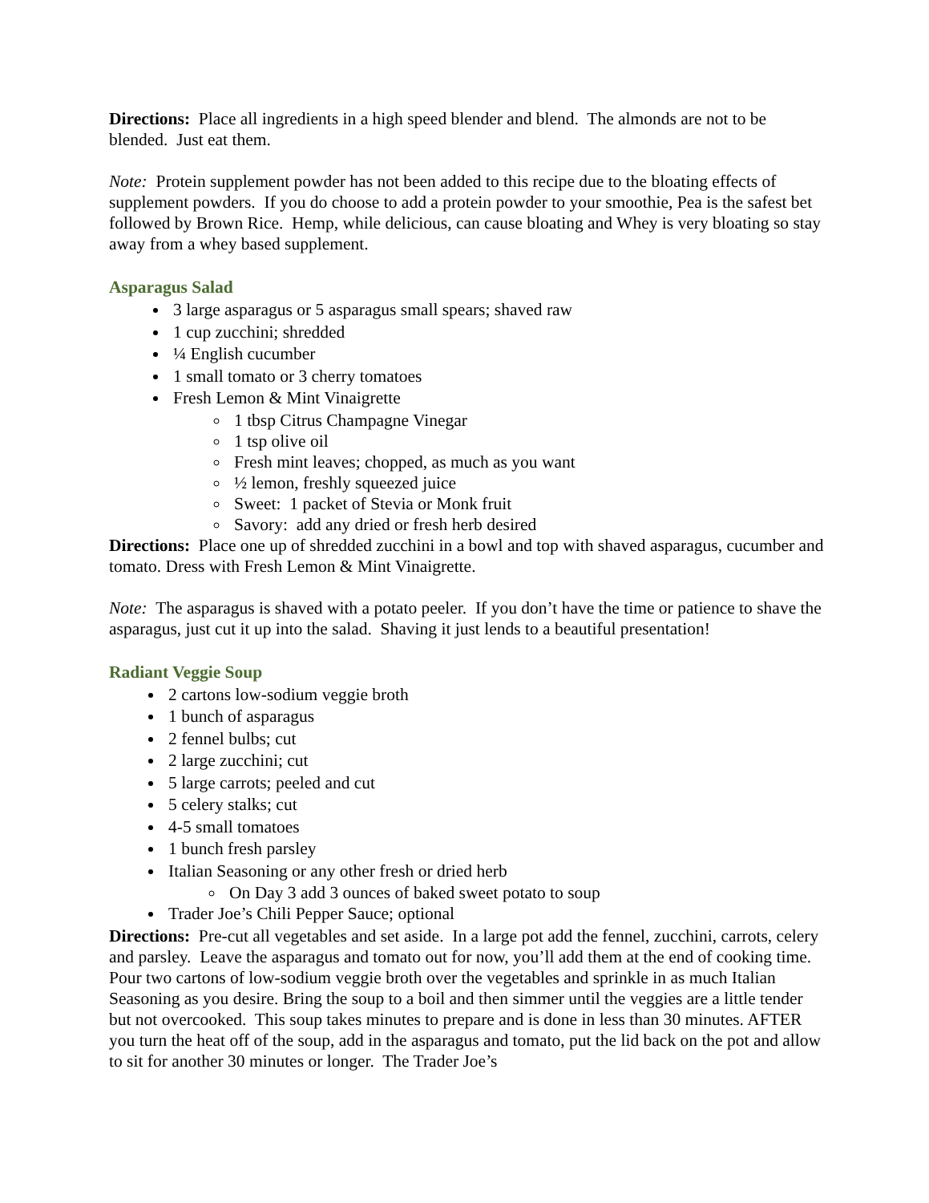Directions: Place all ingredients in a high speed blender and blend. The almonds are not to be blended. Just eat them.
Note: Protein supplement powder has not been added to this recipe due to the bloating effects of supplement powders. If you do choose to add a protein powder to your smoothie, Pea is the safest bet followed by Brown Rice. Hemp, while delicious, can cause bloating and Whey is very bloating so stay away from a whey based supplement.
Asparagus Salad
3 large asparagus or 5 asparagus small spears; shaved raw
1 cup zucchini; shredded
¼ English cucumber
1 small tomato or 3 cherry tomatoes
Fresh Lemon & Mint Vinaigrette
1 tbsp Citrus Champagne Vinegar
1 tsp olive oil
Fresh mint leaves; chopped, as much as you want
½ lemon, freshly squeezed juice
Sweet: 1 packet of Stevia or Monk fruit
Savory: add any dried or fresh herb desired
Directions: Place one up of shredded zucchini in a bowl and top with shaved asparagus, cucumber and tomato. Dress with Fresh Lemon & Mint Vinaigrette.
Note: The asparagus is shaved with a potato peeler. If you don’t have the time or patience to shave the asparagus, just cut it up into the salad. Shaving it just lends to a beautiful presentation!
Radiant Veggie Soup
2 cartons low-sodium veggie broth
1 bunch of asparagus
2 fennel bulbs; cut
2 large zucchini; cut
5 large carrots; peeled and cut
5 celery stalks; cut
4-5 small tomatoes
1 bunch fresh parsley
Italian Seasoning or any other fresh or dried herb
On Day 3 add 3 ounces of baked sweet potato to soup
Trader Joe’s Chili Pepper Sauce; optional
Directions: Pre-cut all vegetables and set aside. In a large pot add the fennel, zucchini, carrots, celery and parsley. Leave the asparagus and tomato out for now, you’ll add them at the end of cooking time. Pour two cartons of low-sodium veggie broth over the vegetables and sprinkle in as much Italian Seasoning as you desire. Bring the soup to a boil and then simmer until the veggies are a little tender but not overcooked. This soup takes minutes to prepare and is done in less than 30 minutes. AFTER you turn the heat off of the soup, add in the asparagus and tomato, put the lid back on the pot and allow to sit for another 30 minutes or longer. The Trader Joe’s